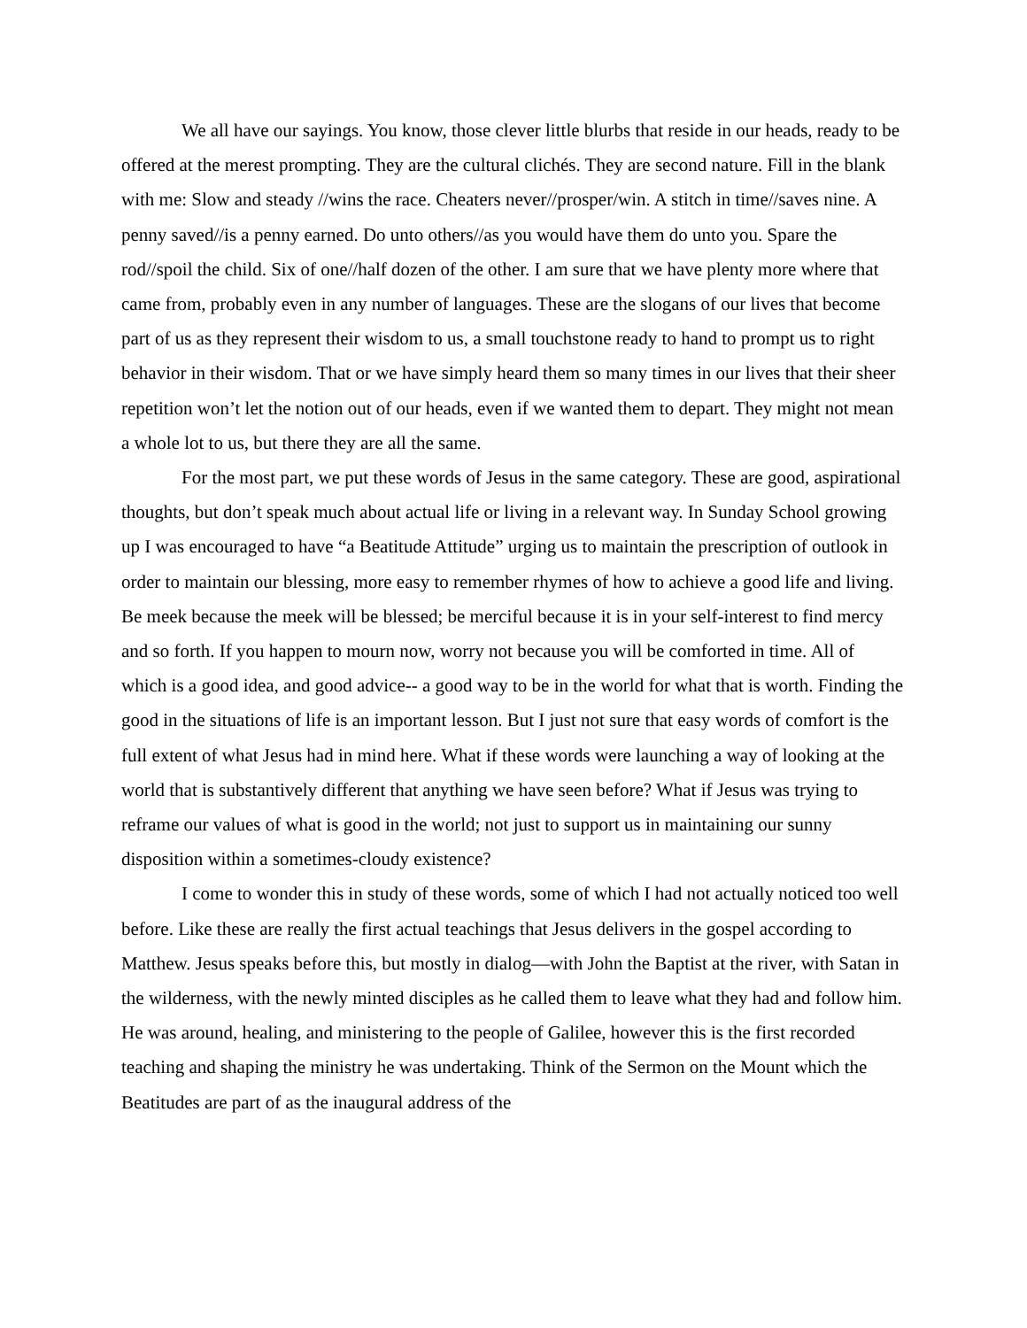We all have our sayings. You know, those clever little blurbs that reside in our heads, ready to be offered at the merest prompting. They are the cultural clichés. They are second nature. Fill in the blank with me: Slow and steady //wins the race. Cheaters never//prosper/win. A stitch in time//saves nine. A penny saved//is a penny earned. Do unto others//as you would have them do unto you. Spare the rod//spoil the child. Six of one//half dozen of the other. I am sure that we have plenty more where that came from, probably even in any number of languages. These are the slogans of our lives that become part of us as they represent their wisdom to us, a small touchstone ready to hand to prompt us to right behavior in their wisdom. That or we have simply heard them so many times in our lives that their sheer repetition won’t let the notion out of our heads, even if we wanted them to depart. They might not mean a whole lot to us, but there they are all the same.
For the most part, we put these words of Jesus in the same category. These are good, aspirational thoughts, but don’t speak much about actual life or living in a relevant way. In Sunday School growing up I was encouraged to have “a Beatitude Attitude” urging us to maintain the prescription of outlook in order to maintain our blessing, more easy to remember rhymes of how to achieve a good life and living. Be meek because the meek will be blessed; be merciful because it is in your self-interest to find mercy and so forth. If you happen to mourn now, worry not because you will be comforted in time. All of which is a good idea, and good advice-- a good way to be in the world for what that is worth. Finding the good in the situations of life is an important lesson. But I just not sure that easy words of comfort is the full extent of what Jesus had in mind here. What if these words were launching a way of looking at the world that is substantively different that anything we have seen before? What if Jesus was trying to reframe our values of what is good in the world; not just to support us in maintaining our sunny disposition within a sometimes-cloudy existence?
I come to wonder this in study of these words, some of which I had not actually noticed too well before. Like these are really the first actual teachings that Jesus delivers in the gospel according to Matthew. Jesus speaks before this, but mostly in dialog—with John the Baptist at the river, with Satan in the wilderness, with the newly minted disciples as he called them to leave what they had and follow him. He was around, healing, and ministering to the people of Galilee, however this is the first recorded teaching and shaping the ministry he was undertaking. Think of the Sermon on the Mount which the Beatitudes are part of as the inaugural address of the